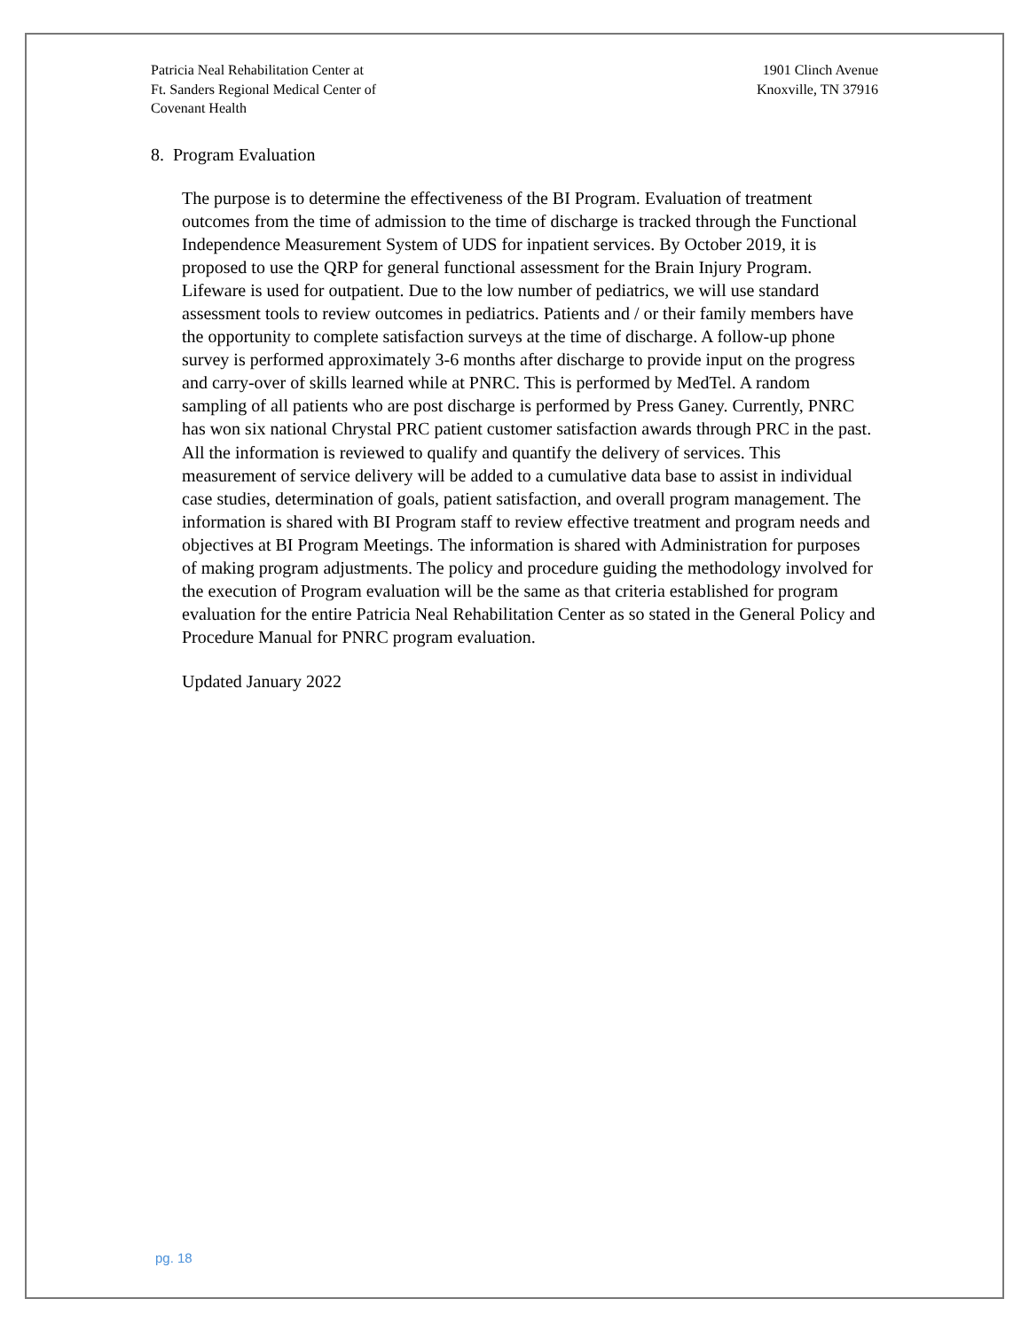Patricia Neal Rehabilitation Center at
Ft. Sanders Regional Medical Center of
Covenant Health
1901 Clinch Avenue
Knoxville, TN 37916
8. Program Evaluation
The purpose is to determine the effectiveness of the BI Program. Evaluation of treatment outcomes from the time of admission to the time of discharge is tracked through the Functional Independence Measurement System of UDS for inpatient services. By October 2019, it is proposed to use the QRP for general functional assessment for the Brain Injury Program. Lifeware is used for outpatient. Due to the low number of pediatrics, we will use standard assessment tools to review outcomes in pediatrics. Patients and / or their family members have the opportunity to complete satisfaction surveys at the time of discharge. A follow-up phone survey is performed approximately 3-6 months after discharge to provide input on the progress and carry-over of skills learned while at PNRC. This is performed by MedTel. A random sampling of all patients who are post discharge is performed by Press Ganey. Currently, PNRC has won six national Chrystal PRC patient customer satisfaction awards through PRC in the past. All the information is reviewed to qualify and quantify the delivery of services. This measurement of service delivery will be added to a cumulative data base to assist in individual case studies, determination of goals, patient satisfaction, and overall program management. The information is shared with BI Program staff to review effective treatment and program needs and objectives at BI Program Meetings. The information is shared with Administration for purposes of making program adjustments. The policy and procedure guiding the methodology involved for the execution of Program evaluation will be the same as that criteria established for program evaluation for the entire Patricia Neal Rehabilitation Center as so stated in the General Policy and Procedure Manual for PNRC program evaluation.
Updated January 2022
pg. 18